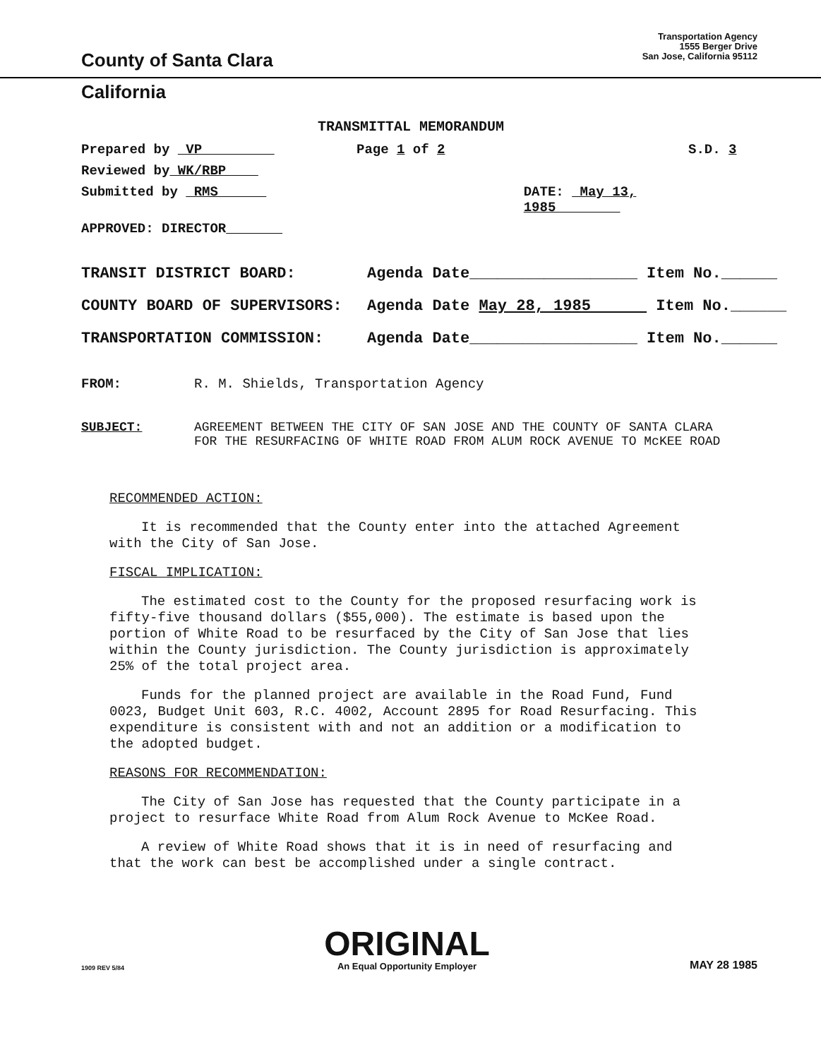County of Santa Clara
Transportation Agency
1555 Berger Drive
San Jose, California 95112
California
TRANSMITTAL MEMORANDUM
Prepared by VP Page 1 of 2 S.D. 3
Reviewed by WK/RBP
Submitted by RMS DATE: May 13, 1985
APPROVED: DIRECTOR
TRANSIT DISTRICT BOARD: Agenda Date__________________ Item No.______
COUNTY BOARD OF SUPERVISORS: Agenda Date May 28, 1985 Item No.______
TRANSPORTATION COMMISSION: Agenda Date__________________ Item No.______
FROM: R. M. Shields, Transportation Agency
SUBJECT: AGREEMENT BETWEEN THE CITY OF SAN JOSE AND THE COUNTY OF SANTA CLARA FOR THE RESURFACING OF WHITE ROAD FROM ALUM ROCK AVENUE TO McKEE ROAD
RECOMMENDED ACTION:
It is recommended that the County enter into the attached Agreement with the City of San Jose.
FISCAL IMPLICATION:
The estimated cost to the County for the proposed resurfacing work is fifty-five thousand dollars ($55,000). The estimate is based upon the portion of White Road to be resurfaced by the City of San Jose that lies within the County jurisdiction. The County jurisdiction is approximately 25% of the total project area.
Funds for the planned project are available in the Road Fund, Fund 0023, Budget Unit 603, R.C. 4002, Account 2895 for Road Resurfacing. This expenditure is consistent with and not an addition or a modification to the adopted budget.
REASONS FOR RECOMMENDATION:
The City of San Jose has requested that the County participate in a project to resurface White Road from Alum Rock Avenue to McKee Road.
A review of White Road shows that it is in need of resurfacing and that the work can best be accomplished under a single contract.
1909 REV 5/84
ORIGINAL
An Equal Opportunity Employer
MAY 28 1985